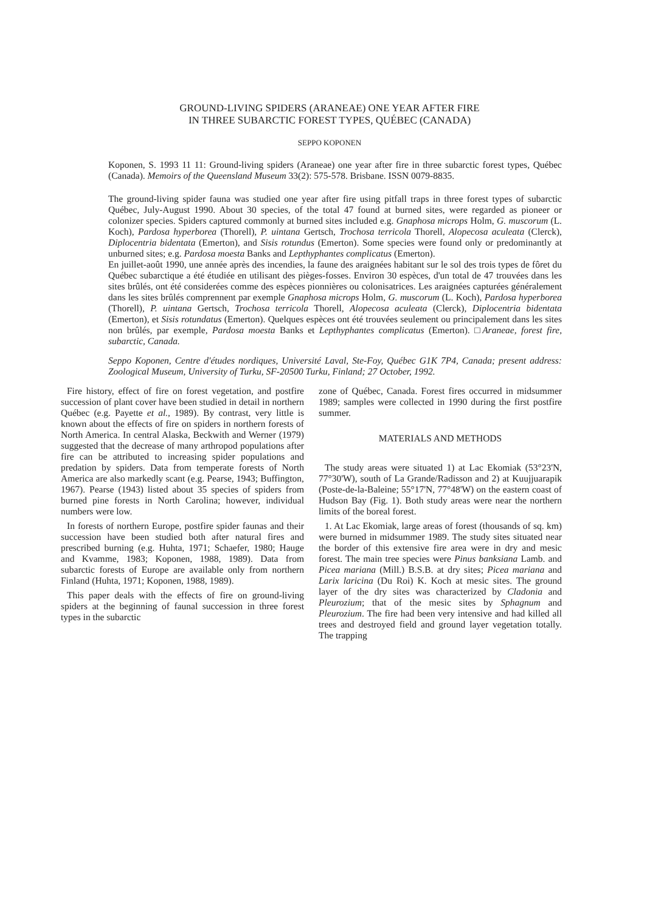GROUND-LIVING SPIDERS (ARANEAE) ONE YEAR AFTER FIRE
IN THREE SUBARCTIC FOREST TYPES, QUÉBEC (CANADA)
SEPPO KOPONEN
Koponen, S. 1993 11 11: Ground-living spiders (Araneae) one year after fire in three subarctic forest types, Québec (Canada). Memoirs of the Queensland Museum 33(2): 575-578. Brisbane. ISSN 0079-8835.
The ground-living spider fauna was studied one year after fire using pitfall traps in three forest types of subarctic Québec, July-August 1990. About 30 species, of the total 47 found at burned sites, were regarded as pioneer or colonizer species. Spiders captured commonly at burned sites included e.g. Gnaphosa microps Holm, G. muscorum (L. Koch), Pardosa hyperborea (Thorell), P. uintana Gertsch, Trochosa terricola Thorell, Alopecosa aculeata (Clerck), Diplocentria bidentata (Emerton), and Sisis rotundus (Emerton). Some species were found only or predominantly at unburned sites; e.g. Pardosa moesta Banks and Lepthyphantes complicatus (Emerton).
En juillet-août 1990, une année après des incendies, la faune des araignées habitant sur le sol des trois types de fôret du Québec subarctique a été étudiée en utilisant des pièges-fosses. Environ 30 espèces, d'un total de 47 trouvées dans les sites brûlés, ont été considerées comme des espèces pionnières ou colonisatrices. Les araignées capturées généralement dans les sites brûlés comprennent par exemple Gnaphosa microps Holm, G. muscorum (L. Koch), Pardosa hyperborea (Thorell), P. uintana Gertsch, Trochosa terricola Thorell, Alopecosa aculeata (Clerck), Diplocentria bidentata (Emerton), et Sisis rotundatus (Emerton). Quelques espèces ont été trouvées seulement ou principalement dans les sites non brûlés, par exemple, Pardosa moesta Banks et Lepthyphantes complicatus (Emerton). □Araneae, forest fire, subarctic, Canada.
Seppo Koponen, Centre d'études nordiques, Université Laval, Ste-Foy, Québec G1K 7P4, Canada; present address: Zoological Museum, University of Turku, SF-20500 Turku, Finland; 27 October, 1992.
Fire history, effect of fire on forest vegetation, and postfire succession of plant cover have been studied in detail in northern Québec (e.g. Payette et al., 1989). By contrast, very little is known about the effects of fire on spiders in northern forests of North America. In central Alaska, Beckwith and Werner (1979) suggested that the decrease of many arthropod populations after fire can be attributed to increasing spider populations and predation by spiders. Data from temperate forests of North America are also markedly scant (e.g. Pearse, 1943; Buffington, 1967). Pearse (1943) listed about 35 species of spiders from burned pine forests in North Carolina; however, individual numbers were low.
In forests of northern Europe, postfire spider faunas and their succession have been studied both after natural fires and prescribed burning (e.g. Huhta, 1971; Schaefer, 1980; Hauge and Kvamme, 1983; Koponen, 1988, 1989). Data from subarctic forests of Europe are available only from northern Finland (Huhta, 1971; Koponen, 1988, 1989).
This paper deals with the effects of fire on ground-living spiders at the beginning of faunal succession in three forest types in the subarctic
zone of Québec, Canada. Forest fires occurred in midsummer 1989; samples were collected in 1990 during the first postfire summer.
MATERIALS AND METHODS
The study areas were situated 1) at Lac Ekomiak (53°23'N, 77°30'W), south of La Grande/Radisson and 2) at Kuujjuarapik (Poste-de-la-Baleine; 55°17'N, 77°48'W) on the eastern coast of Hudson Bay (Fig. 1). Both study areas were near the northern limits of the boreal forest.
1. At Lac Ekomiak, large areas of forest (thousands of sq. km) were burned in midsummer 1989. The study sites situated near the border of this extensive fire area were in dry and mesic forest. The main tree species were Pinus banksiana Lamb. and Picea mariana (Mill.) B.S.B. at dry sites; Picea mariana and Larix laricina (Du Roi) K. Koch at mesic sites. The ground layer of the dry sites was characterized by Cladonia and Pleurozium; that of the mesic sites by Sphagnum and Pleurozium. The fire had been very intensive and had killed all trees and destroyed field and ground layer vegetation totally. The trapping